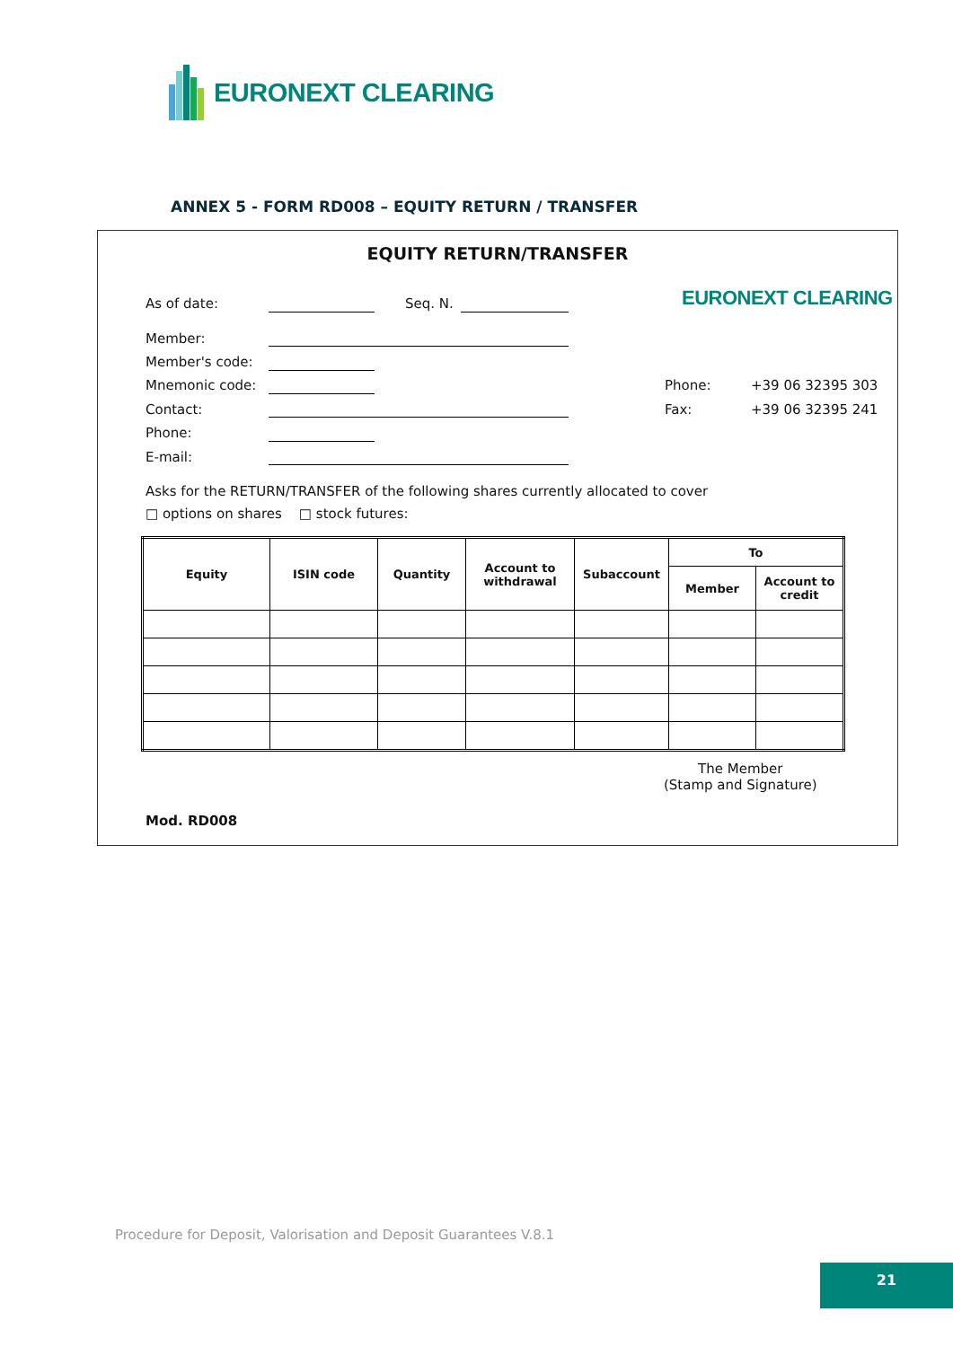EURONEXT CLEARING
ANNEX 5 - FORM RD008 – EQUITY RETURN / TRANSFER
EQUITY RETURN/TRANSFER
As of date: Seq. N.
EURONEXT CLEARING
Member:
Member's code:
Mnemonic code:
Contact:
Phone:
E-mail:
Phone: +39 06 32395 303
Fax: +39 06 32395 241
Asks for the RETURN/TRANSFER of the following shares currently allocated to cover
□ options on shares □ stock futures:
| Equity | ISIN code | Quantity | Account to withdrawal | Subaccount | To | |
| --- | --- | --- | --- | --- | --- | --- |
| | | | | | Member | Account to credit |
The Member
(Stamp and Signature)
Mod. RD008
Procedure for Deposit, Valorisation and Deposit Guarantees V.8.1
21